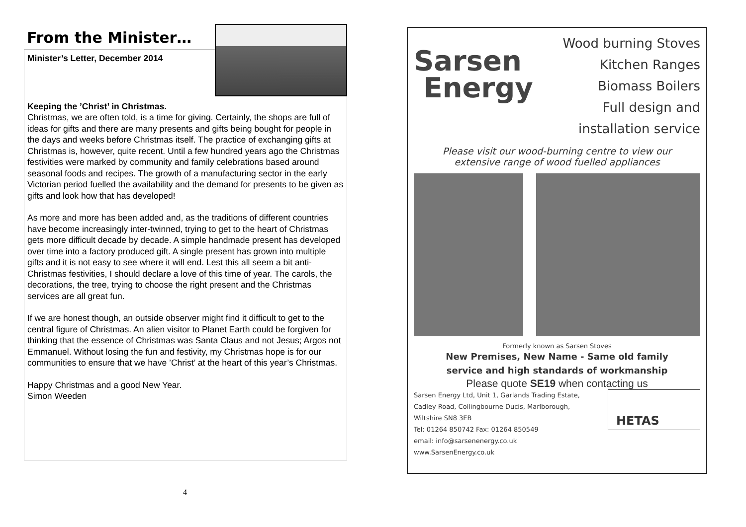From the Minister…
Minister’s Letter, December 2014
Keeping the ’Christ’ in Christmas.
Christmas, we are often told, is a time for giving. Certainly, the shops are full of ideas for gifts and there are many presents and gifts being bought for people in the days and weeks before Christmas itself. The practice of exchanging gifts at Christmas is, however, quite recent. Until a few hundred years ago the Christmas festivities were marked by community and family celebrations based around seasonal foods and recipes. The growth of a manufacturing sector in the early Victorian period fuelled the availability and the demand for presents to be given as gifts and look how that has developed!
As more and more has been added and, as the traditions of different countries have become increasingly inter-twinned, trying to get to the heart of Christmas gets more difficult decade by decade. A simple handmade present has developed over time into a factory produced gift. A single present has grown into multiple gifts and it is not easy to see where it will end. Lest this all seem a bit anti-Christmas festivities, I should declare a love of this time of year. The carols, the decorations, the tree, trying to choose the right present and the Christmas services are all great fun.
If we are honest though, an outside observer might find it difficult to get to the central figure of Christmas. An alien visitor to Planet Earth could be forgiven for thinking that the essence of Christmas was Santa Claus and not Jesus; Argos not Emmanuel. Without losing the fun and festivity, my Christmas hope is for our communities to ensure that we have ’Christ’ at the heart of this year’s Christmas.
Happy Christmas and a good New Year.
Simon Weeden
4
Sarsen
Energy
Wood burning Stoves
Kitchen Ranges
Biomass Boilers
Full design and
installation service
Please visit our wood-burning centre to view our
extensive range of wood fuelled appliances
Formerly known as Sarsen Stoves
New Premises, New Name - Same old family
service and high standards of workmanship
Please quote SE19 when contacting us
HETAS
Sarsen Energy Ltd, Unit 1, Garlands Trading Estate,
Cadley Road, Collingbourne Ducis, Marlborough,
Wiltshire SN8 3EB
Tel: 01264 850742 Fax: 01264 850549
email: info@sarsenenergy.co.uk
www.SarsenEnergy.co.uk